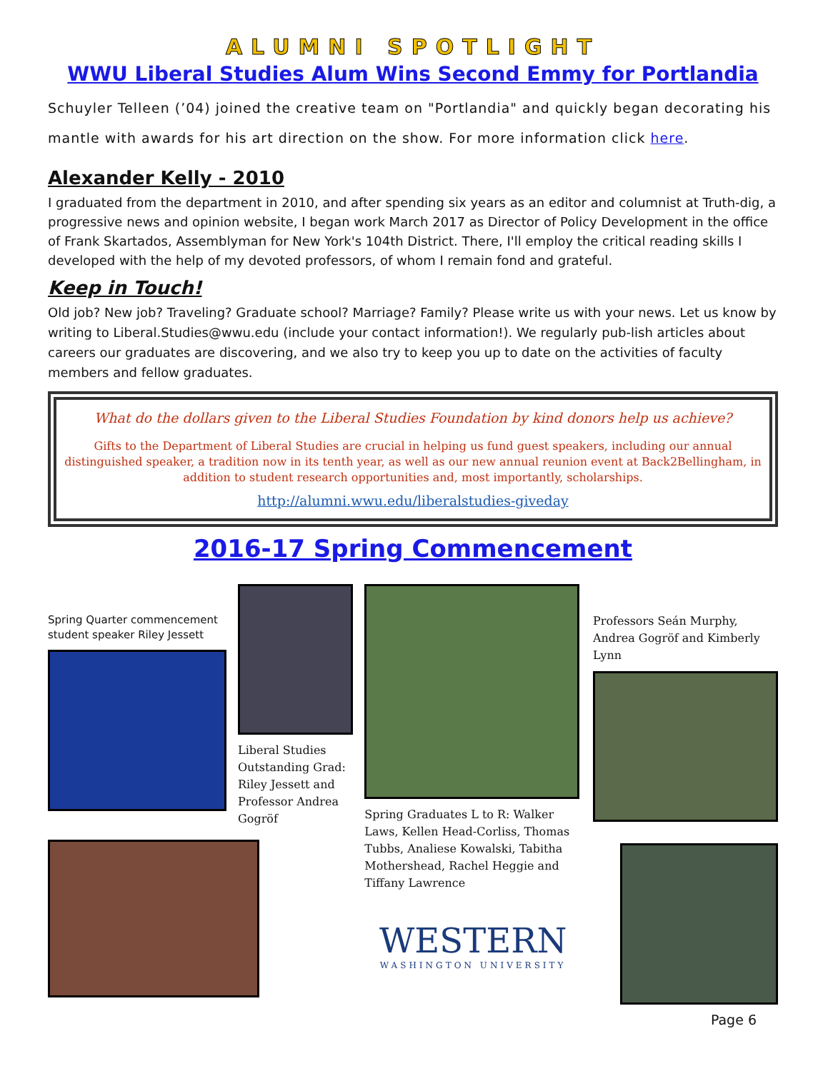ALUMNI SPOTLIGHT
WWU Liberal Studies Alum Wins Second Emmy for Portlandia
Schuyler Telleen (’04) joined the creative team on "Portlandia" and quickly began decorating his mantle with awards for his art direction on the show. For more information click here.
Alexander Kelly - 2010
I graduated from the department in 2010, and after spending six years as an editor and columnist at Truth-dig, a progressive news and opinion website, I began work March 2017 as Director of Policy Development in the office of Frank Skartados, Assemblyman for New York's 104th District. There, I'll employ the critical reading skills I developed with the help of my devoted professors, of whom I remain fond and grateful.
Keep in Touch!
Old job? New job? Traveling? Graduate school? Marriage? Family? Please write us with your news. Let us know by writing to Liberal.Studies@wwu.edu (include your contact information!). We regularly pub-lish articles about careers our graduates are discovering, and we also try to keep you up to date on the activities of faculty members and fellow graduates.
What do the dollars given to the Liberal Studies Foundation by kind donors help us achieve?
Gifts to the Department of Liberal Studies are crucial in helping us fund guest speakers, including our annual distinguished speaker, a tradition now in its tenth year, as well as our new annual reunion event at Back2Bellingham, in addition to student research opportunities and, most importantly, scholarships.
http://alumni.wwu.edu/liberalstudies-giveday
2016-17 Spring Commencement
Spring Quarter commencement student speaker Riley Jessett
Liberal Studies Outstanding Grad: Riley Jessett and Professor Andrea Gogröf
Spring Graduates L to R: Walker Laws, Kellen Head-Corliss, Thomas Tubbs, Analiese Kowalski, Tabitha Mothershead, Rachel Heggie and Tiffany Lawrence
WESTERN
WASHINGTON UNIVERSITY
Professors Seán Murphy, Andrea Gogröf and Kimberly Lynn
Page 6